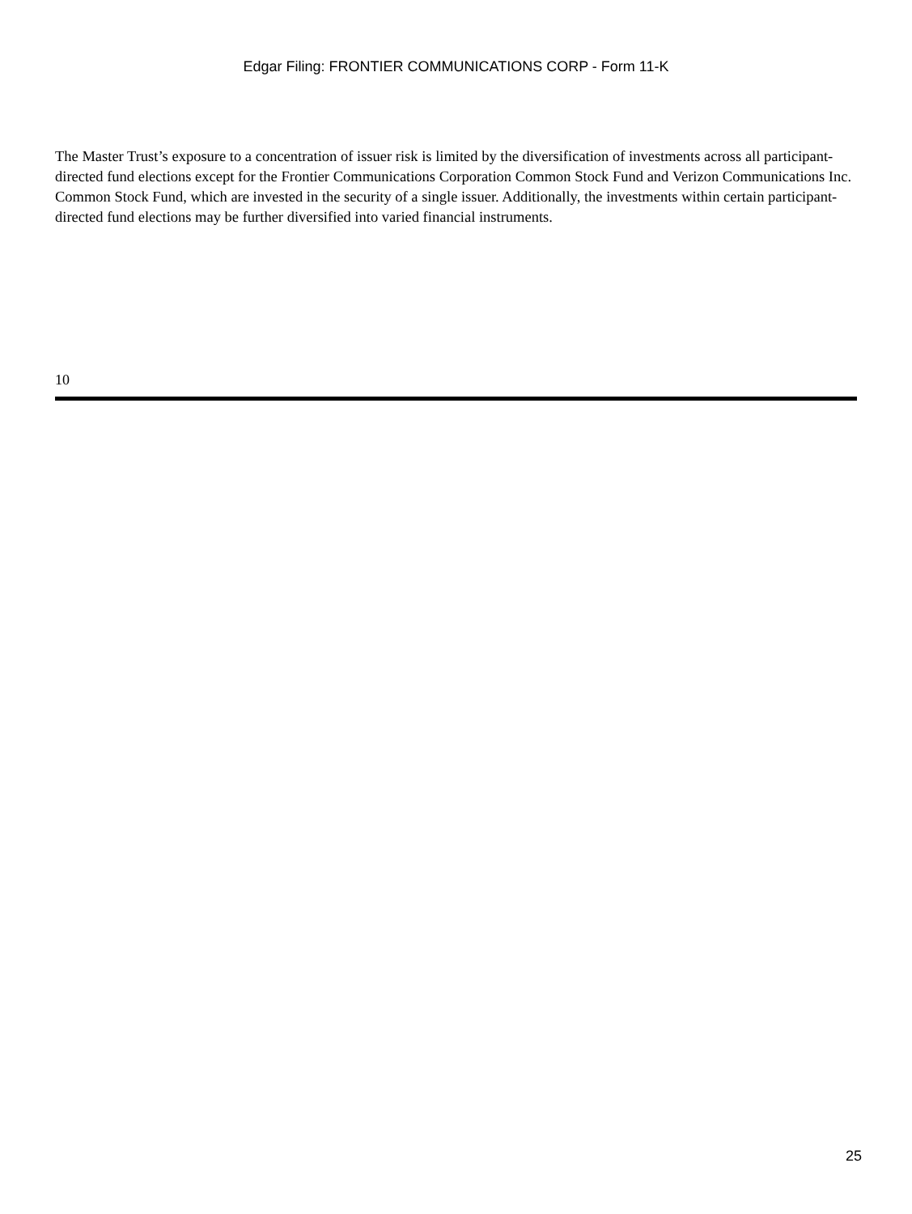Edgar Filing: FRONTIER COMMUNICATIONS CORP - Form 11-K
The Master Trust’s exposure to a concentration of issuer risk is limited by the diversification of investments across all participant-directed fund elections except for the Frontier Communications Corporation Common Stock Fund and Verizon Communications Inc. Common Stock Fund, which are invested in the security of a single issuer. Additionally, the investments within certain participant-directed fund elections may be further diversified into varied financial instruments.
10
25